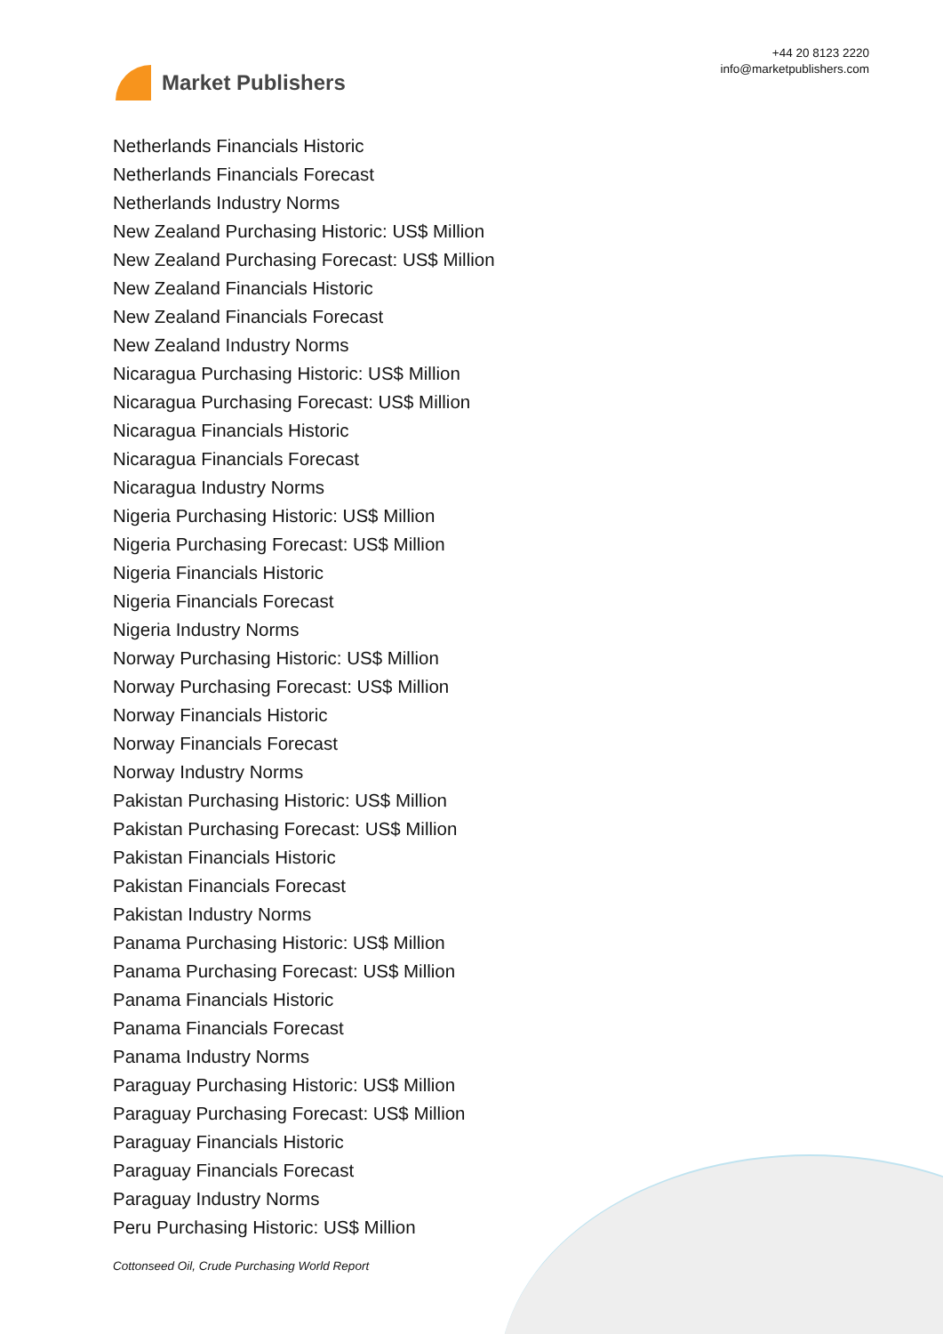Market Publishers
+44 20 8123 2220
info@marketpublishers.com
Netherlands Financials Historic
Netherlands Financials Forecast
Netherlands Industry Norms
New Zealand Purchasing Historic: US$ Million
New Zealand Purchasing Forecast: US$ Million
New Zealand Financials Historic
New Zealand Financials Forecast
New Zealand Industry Norms
Nicaragua Purchasing Historic: US$ Million
Nicaragua Purchasing Forecast: US$ Million
Nicaragua Financials Historic
Nicaragua Financials Forecast
Nicaragua Industry Norms
Nigeria Purchasing Historic: US$ Million
Nigeria Purchasing Forecast: US$ Million
Nigeria Financials Historic
Nigeria Financials Forecast
Nigeria Industry Norms
Norway Purchasing Historic: US$ Million
Norway Purchasing Forecast: US$ Million
Norway Financials Historic
Norway Financials Forecast
Norway Industry Norms
Pakistan Purchasing Historic: US$ Million
Pakistan Purchasing Forecast: US$ Million
Pakistan Financials Historic
Pakistan Financials Forecast
Pakistan Industry Norms
Panama Purchasing Historic: US$ Million
Panama Purchasing Forecast: US$ Million
Panama Financials Historic
Panama Financials Forecast
Panama Industry Norms
Paraguay Purchasing Historic: US$ Million
Paraguay Purchasing Forecast: US$ Million
Paraguay Financials Historic
Paraguay Financials Forecast
Paraguay Industry Norms
Peru Purchasing Historic: US$ Million
Cottonseed Oil, Crude Purchasing World Report